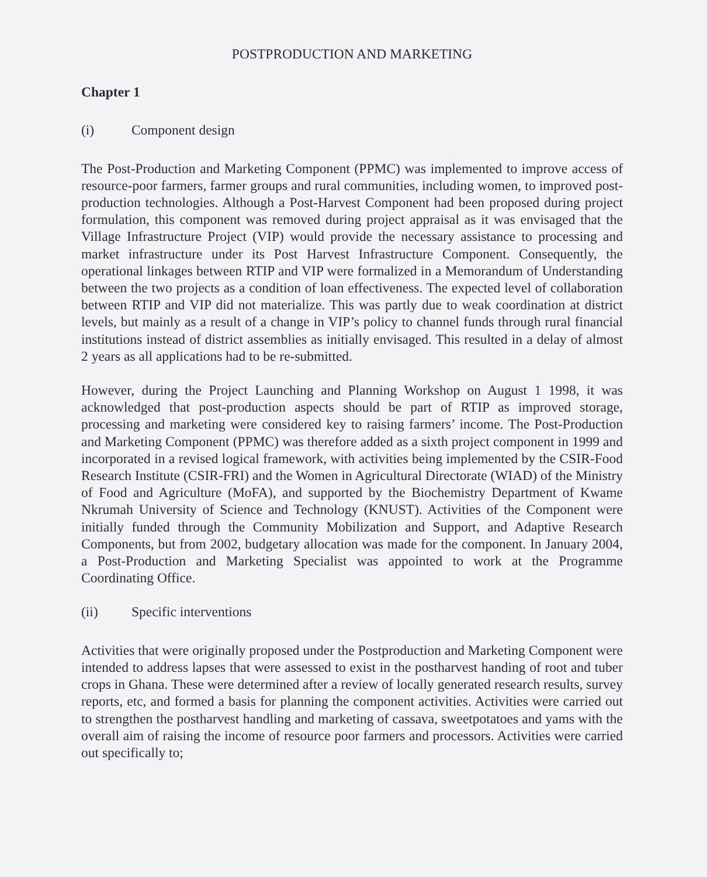POSTPRODUCTION AND MARKETING
Chapter 1
(i) Component design
The Post-Production and Marketing Component (PPMC) was implemented to improve access of resource-poor farmers, farmer groups and rural communities, including women, to improved post-production technologies. Although a Post-Harvest Component had been proposed during project formulation, this component was removed during project appraisal as it was envisaged that the Village Infrastructure Project (VIP) would provide the necessary assistance to processing and market infrastructure under its Post Harvest Infrastructure Component. Consequently, the operational linkages between RTIP and VIP were formalized in a Memorandum of Understanding between the two projects as a condition of loan effectiveness. The expected level of collaboration between RTIP and VIP did not materialize. This was partly due to weak coordination at district levels, but mainly as a result of a change in VIP’s policy to channel funds through rural financial institutions instead of district assemblies as initially envisaged. This resulted in a delay of almost 2 years as all applications had to be re-submitted.
However, during the Project Launching and Planning Workshop on August 1 1998, it was acknowledged that post-production aspects should be part of RTIP as improved storage, processing and marketing were considered key to raising farmers’ income. The Post-Production and Marketing Component (PPMC) was therefore added as a sixth project component in 1999 and incorporated in a revised logical framework, with activities being implemented by the CSIR-Food Research Institute (CSIR-FRI) and the Women in Agricultural Directorate (WIAD) of the Ministry of Food and Agriculture (MoFA), and supported by the Biochemistry Department of Kwame Nkrumah University of Science and Technology (KNUST). Activities of the Component were initially funded through the Community Mobilization and Support, and Adaptive Research Components, but from 2002, budgetary allocation was made for the component. In January 2004, a Post-Production and Marketing Specialist was appointed to work at the Programme Coordinating Office.
(ii) Specific interventions
Activities that were originally proposed under the Postproduction and Marketing Component were intended to address lapses that were assessed to exist in the postharvest handing of root and tuber crops in Ghana. These were determined after a review of locally generated research results, survey reports, etc, and formed a basis for planning the component activities. Activities were carried out to strengthen the postharvest handling and marketing of cassava, sweetpotatoes and yams with the overall aim of raising the income of resource poor farmers and processors. Activities were carried out specifically to;